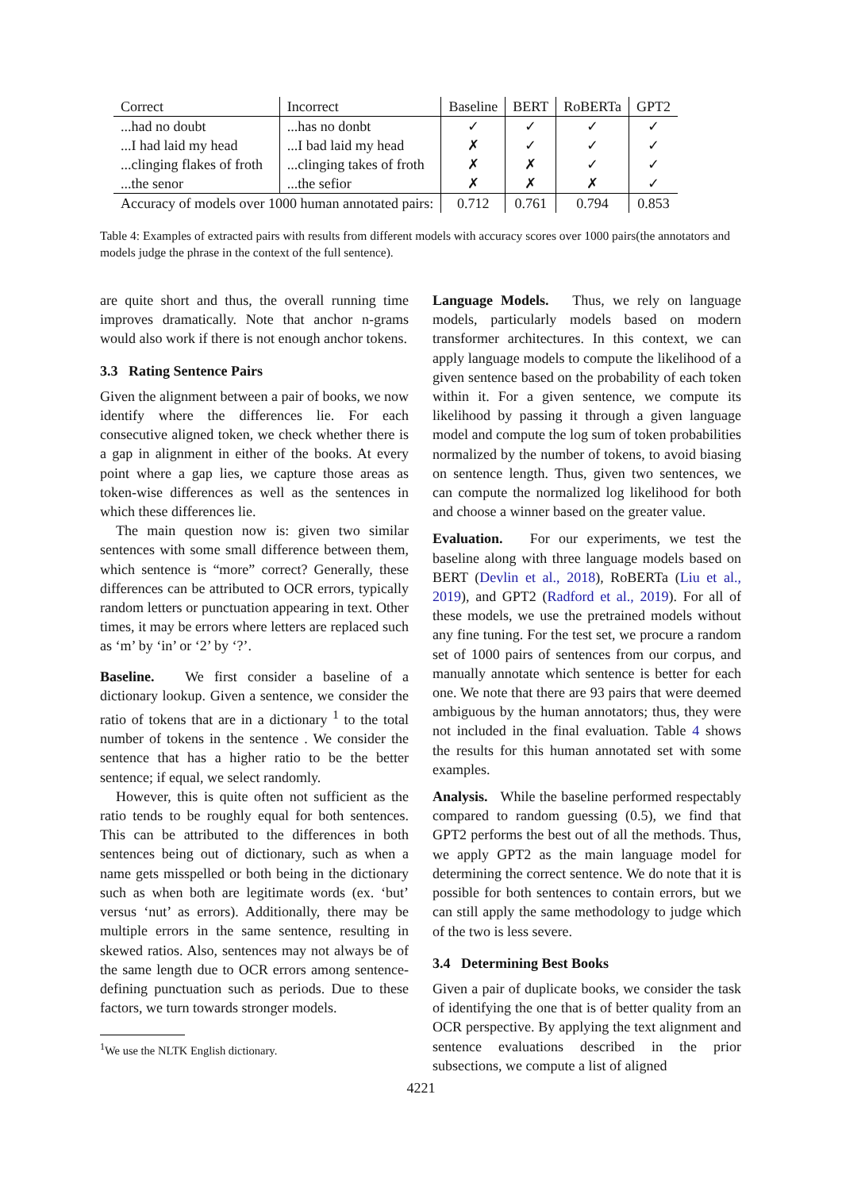| Correct | Incorrect | Baseline | BERT | RoBERTa | GPT2 |
| --- | --- | --- | --- | --- | --- |
| ...had no doubt | ...has no donbt | ✓ | ✓ | ✓ | ✓ |
| ...I had laid my head | ...I bad laid my head | ✗ | ✓ | ✓ | ✓ |
| ...clinging flakes of froth | ...clinging takes of froth | ✗ | ✗ | ✓ | ✓ |
| ...the senor | ...the sefior | ✗ | ✗ | ✗ | ✓ |
| Accuracy of models over 1000 human annotated pairs: | | 0.712 | 0.761 | 0.794 | 0.853 |
Table 4: Examples of extracted pairs with results from different models with accuracy scores over 1000 pairs(the annotators and models judge the phrase in the context of the full sentence).
are quite short and thus, the overall running time improves dramatically. Note that anchor n-grams would also work if there is not enough anchor tokens.
3.3 Rating Sentence Pairs
Given the alignment between a pair of books, we now identify where the differences lie. For each consecutive aligned token, we check whether there is a gap in alignment in either of the books. At every point where a gap lies, we capture those areas as token-wise differences as well as the sentences in which these differences lie.
The main question now is: given two similar sentences with some small difference between them, which sentence is “more” correct? Generally, these differences can be attributed to OCR errors, typically random letters or punctuation appearing in text. Other times, it may be errors where letters are replaced such as ‘m’ by ‘in’ or ‘2’ by ‘?’.
Baseline. We first consider a baseline of a dictionary lookup. Given a sentence, we consider the ratio of tokens that are in a dictionary <sup>1</sup> to the total number of tokens in the sentence . We consider the sentence that has a higher ratio to be the better sentence; if equal, we select randomly.
However, this is quite often not sufficient as the ratio tends to be roughly equal for both sentences. This can be attributed to the differences in both sentences being out of dictionary, such as when a name gets misspelled or both being in the dictionary such as when both are legitimate words (ex. ‘but’ versus ‘nut’ as errors). Additionally, there may be multiple errors in the same sentence, resulting in skewed ratios. Also, sentences may not always be of the same length due to OCR errors among sentence-defining punctuation such as periods. Due to these factors, we turn towards stronger models.
<sup>1</sup> We use the NLTK English dictionary.
Language Models. Thus, we rely on language models, particularly models based on modern transformer architectures. In this context, we can apply language models to compute the likelihood of a given sentence based on the probability of each token within it. For a given sentence, we compute its likelihood by passing it through a given language model and compute the log sum of token probabilities normalized by the number of tokens, to avoid biasing on sentence length. Thus, given two sentences, we can compute the normalized log likelihood for both and choose a winner based on the greater value.
Evaluation. For our experiments, we test the baseline along with three language models based on BERT (Devlin et al., 2018), RoBERTa (Liu et al., 2019), and GPT2 (Radford et al., 2019). For all of these models, we use the pretrained models without any fine tuning. For the test set, we procure a random set of 1000 pairs of sentences from our corpus, and manually annotate which sentence is better for each one. We note that there are 93 pairs that were deemed ambiguous by the human annotators; thus, they were not included in the final evaluation. Table 4 shows the results for this human annotated set with some examples.
Analysis. While the baseline performed respectably compared to random guessing (0.5), we find that GPT2 performs the best out of all the methods. Thus, we apply GPT2 as the main language model for determining the correct sentence. We do note that it is possible for both sentences to contain errors, but we can still apply the same methodology to judge which of the two is less severe.
3.4 Determining Best Books
Given a pair of duplicate books, we consider the task of identifying the one that is of better quality from an OCR perspective. By applying the text alignment and sentence evaluations described in the prior subsections, we compute a list of aligned
4221